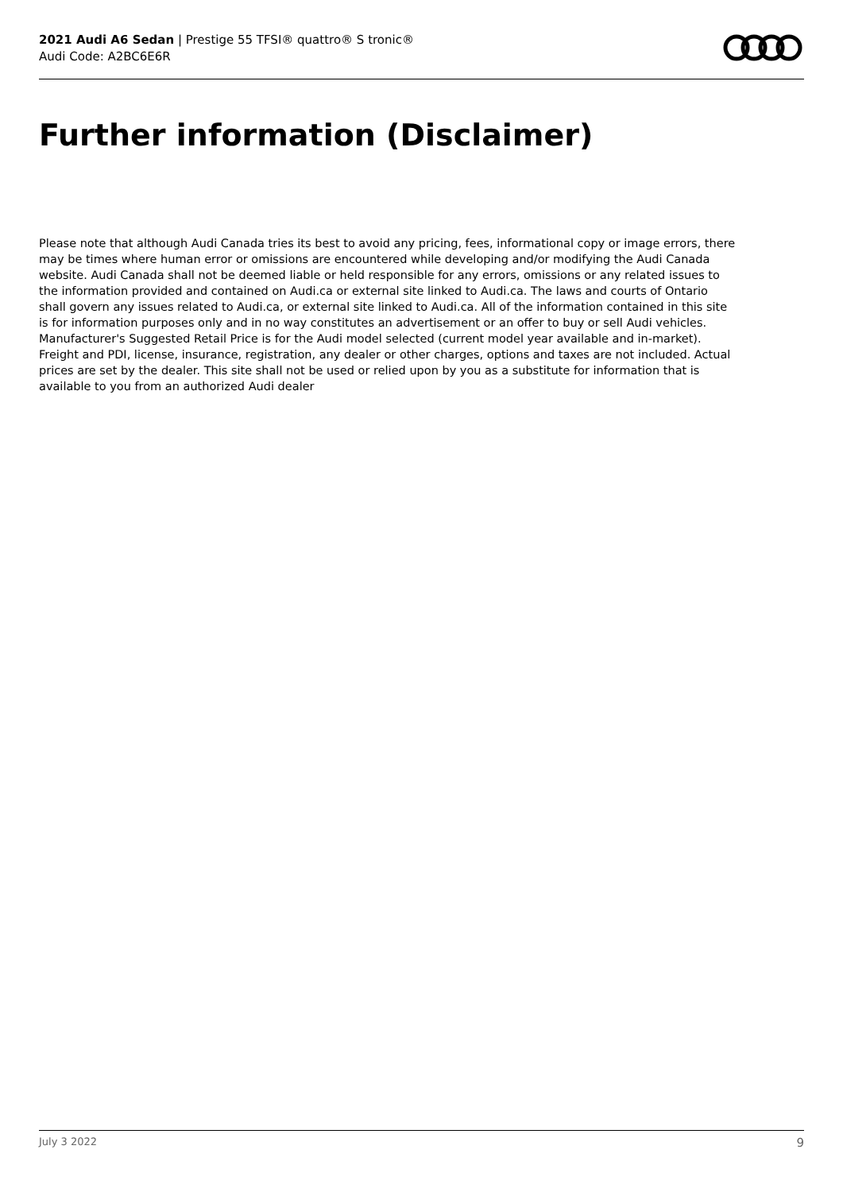2021 Audi A6 Sedan | Prestige 55 TFSI® quattro® S tronic®
Audi Code: A2BC6E6R
Further information (Disclaimer)
Please note that although Audi Canada tries its best to avoid any pricing, fees, informational copy or image errors, there may be times where human error or omissions are encountered while developing and/or modifying the Audi Canada website. Audi Canada shall not be deemed liable or held responsible for any errors, omissions or any related issues to the information provided and contained on Audi.ca or external site linked to Audi.ca. The laws and courts of Ontario shall govern any issues related to Audi.ca, or external site linked to Audi.ca. All of the information contained in this site is for information purposes only and in no way constitutes an advertisement or an offer to buy or sell Audi vehicles. Manufacturer's Suggested Retail Price is for the Audi model selected (current model year available and in-market). Freight and PDI, license, insurance, registration, any dealer or other charges, options and taxes are not included. Actual prices are set by the dealer. This site shall not be used or relied upon by you as a substitute for information that is available to you from an authorized Audi dealer
July 3 2022 9